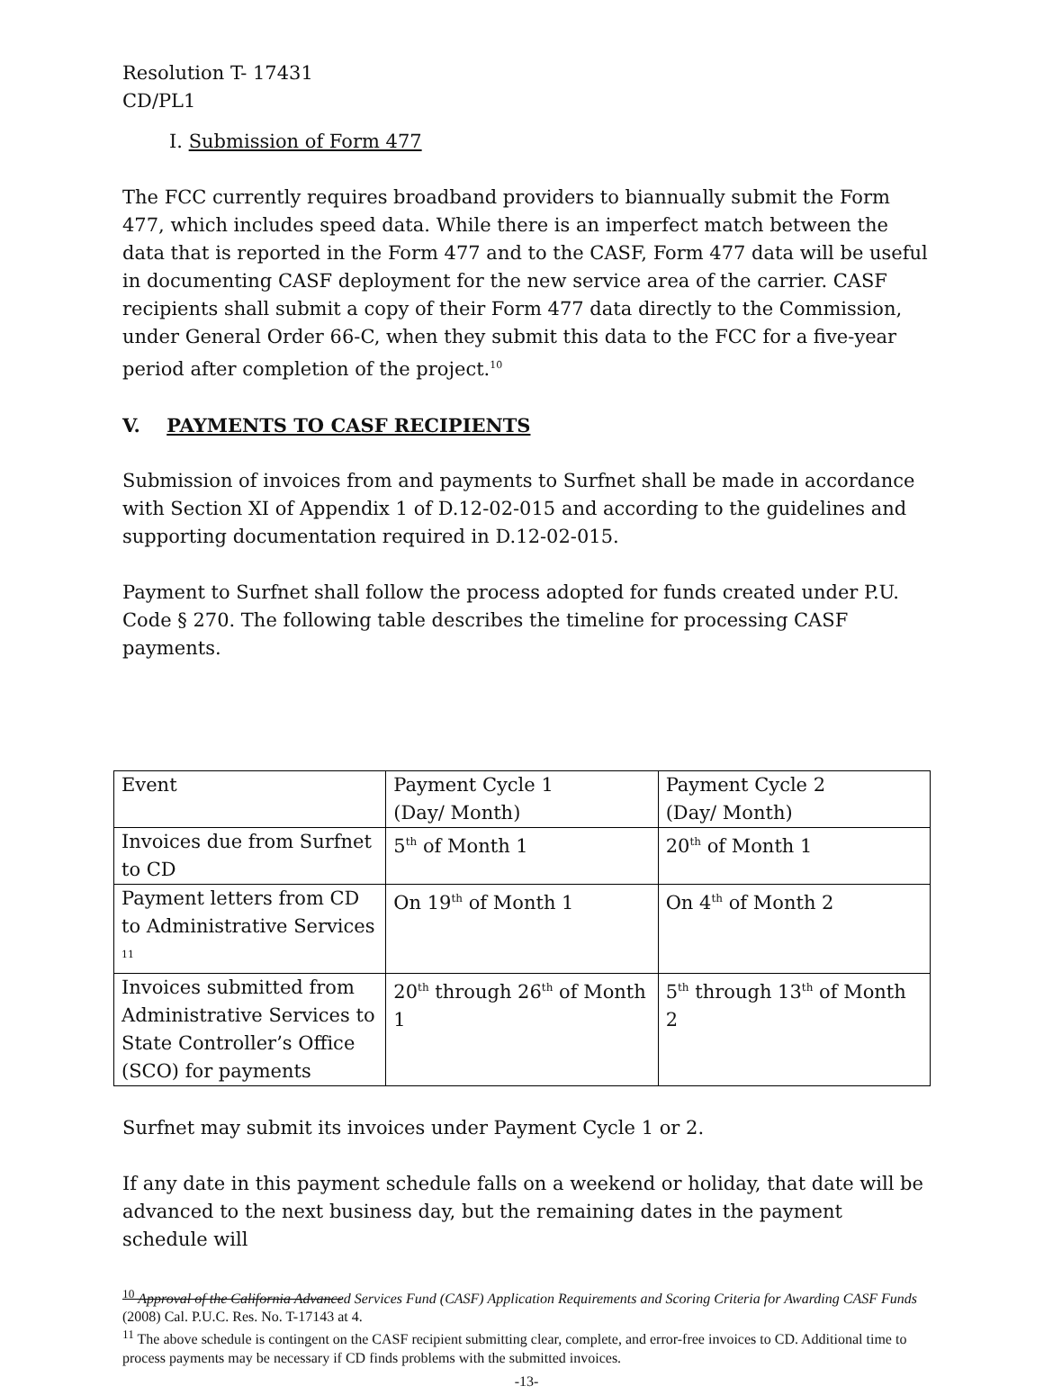Resolution T- 17431
CD/PL1
I. Submission of Form 477
The FCC currently requires broadband providers to biannually submit the Form 477, which includes speed data. While there is an imperfect match between the data that is reported in the Form 477 and to the CASF, Form 477 data will be useful in documenting CASF deployment for the new service area of the carrier. CASF recipients shall submit a copy of their Form 477 data directly to the Commission, under General Order 66-C, when they submit this data to the FCC for a five-year period after completion of the project.<sup>10</sup>
V. PAYMENTS TO CASF RECIPIENTS
Submission of invoices from and payments to Surfnet shall be made in accordance with Section XI of Appendix 1 of D.12-02-015 and according to the guidelines and supporting documentation required in D.12-02-015.
Payment to Surfnet shall follow the process adopted for funds created under P.U. Code § 270. The following table describes the timeline for processing CASF payments.
| Event | Payment Cycle 1 (Day/ Month) | Payment Cycle 2 (Day/ Month) |
| Invoices due from Surfnet to CD | 5<sup>th</sup> of Month 1 | 20<sup>th</sup> of Month 1 |
| Payment letters from CD to Administrative Services <sup>11</sup> | On 19<sup>th</sup> of Month 1 | On 4<sup>th</sup> of Month 2 |
| Invoices submitted from Administrative Services to State Controller’s Office (SCO) for payments | 20<sup>th</sup> through 26<sup>th</sup> of Month 1 | 5<sup>th</sup> through 13<sup>th</sup> of Month 2 |
Surfnet may submit its invoices under Payment Cycle 1 or 2.
If any date in this payment schedule falls on a weekend or holiday, that date will be advanced to the next business day, but the remaining dates in the payment schedule will
<sup>10</sup> Approval of the California Advanced Services Fund (CASF) Application Requirements and Scoring Criteria for Awarding CASF Funds (2008) Cal. P.U.C. Res. No. T-17143 at 4.
<sup>11</sup> The above schedule is contingent on the CASF recipient submitting clear, complete, and error-free invoices to CD. Additional time to process payments may be necessary if CD finds problems with the submitted invoices.
-13-